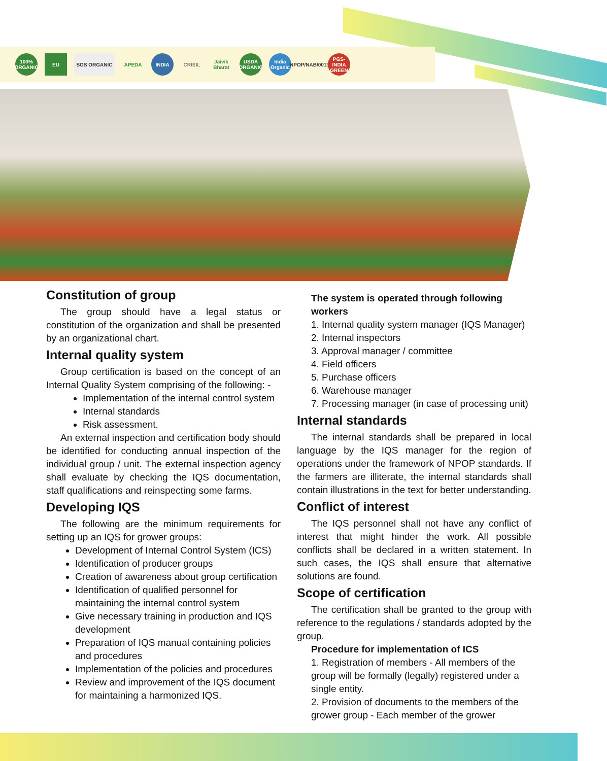100% ORGANIC
EU SGS ORGANIC APEDA INDIA CRISIL
Jaivik Bharat
USDA ORGANIC
India Organic
NPOP/NAB/0013
PGS-INDIA GREEN
Constitution of group
The group should have a legal status or constitution of the organization and shall be presented by an organizational chart.
Internal quality system
Group certification is based on the concept of an Internal Quality System comprising of the following: -
Implementation of the internal control system
Internal standards
Risk assessment.
An external inspection and certification body should be identified for conducting annual inspection of the individual group / unit. The external inspection agency shall evaluate by checking the IQS documentation, staff qualifications and reinspecting some farms.
Developing IQS
The following are the minimum requirements for setting up an IQS for grower groups:
Development of Internal Control System (ICS)
Identification of producer groups
Creation of awareness about group certification
Identification of qualified personnel for maintaining the internal control system
Give necessary training in production and IQS development
Preparation of IQS manual containing policies and procedures
Implementation of the policies and procedures
Review and improvement of the IQS document for maintaining a harmonized IQS.
The system is operated through following workers
1. Internal quality system manager (IQS Manager)
2. Internal inspectors
3. Approval manager / committee
4. Field officers
5. Purchase officers
6. Warehouse manager
7. Processing manager (in case of processing unit)
Internal standards
The internal standards shall be prepared in local language by the IQS manager for the region of operations under the framework of NPOP standards. If the farmers are illiterate, the internal standards shall contain illustrations in the text for better understanding.
Conflict of interest
The IQS personnel shall not have any conflict of interest that might hinder the work. All possible conflicts shall be declared in a written statement. In such cases, the IQS shall ensure that alternative solutions are found.
Scope of certification
The certification shall be granted to the group with reference to the regulations / standards adopted by the group.
Procedure for implementation of ICS
1. Registration of members - All members of the group will be formally (legally) registered under a single entity.
2. Provision of documents to the members of the grower group - Each member of the grower